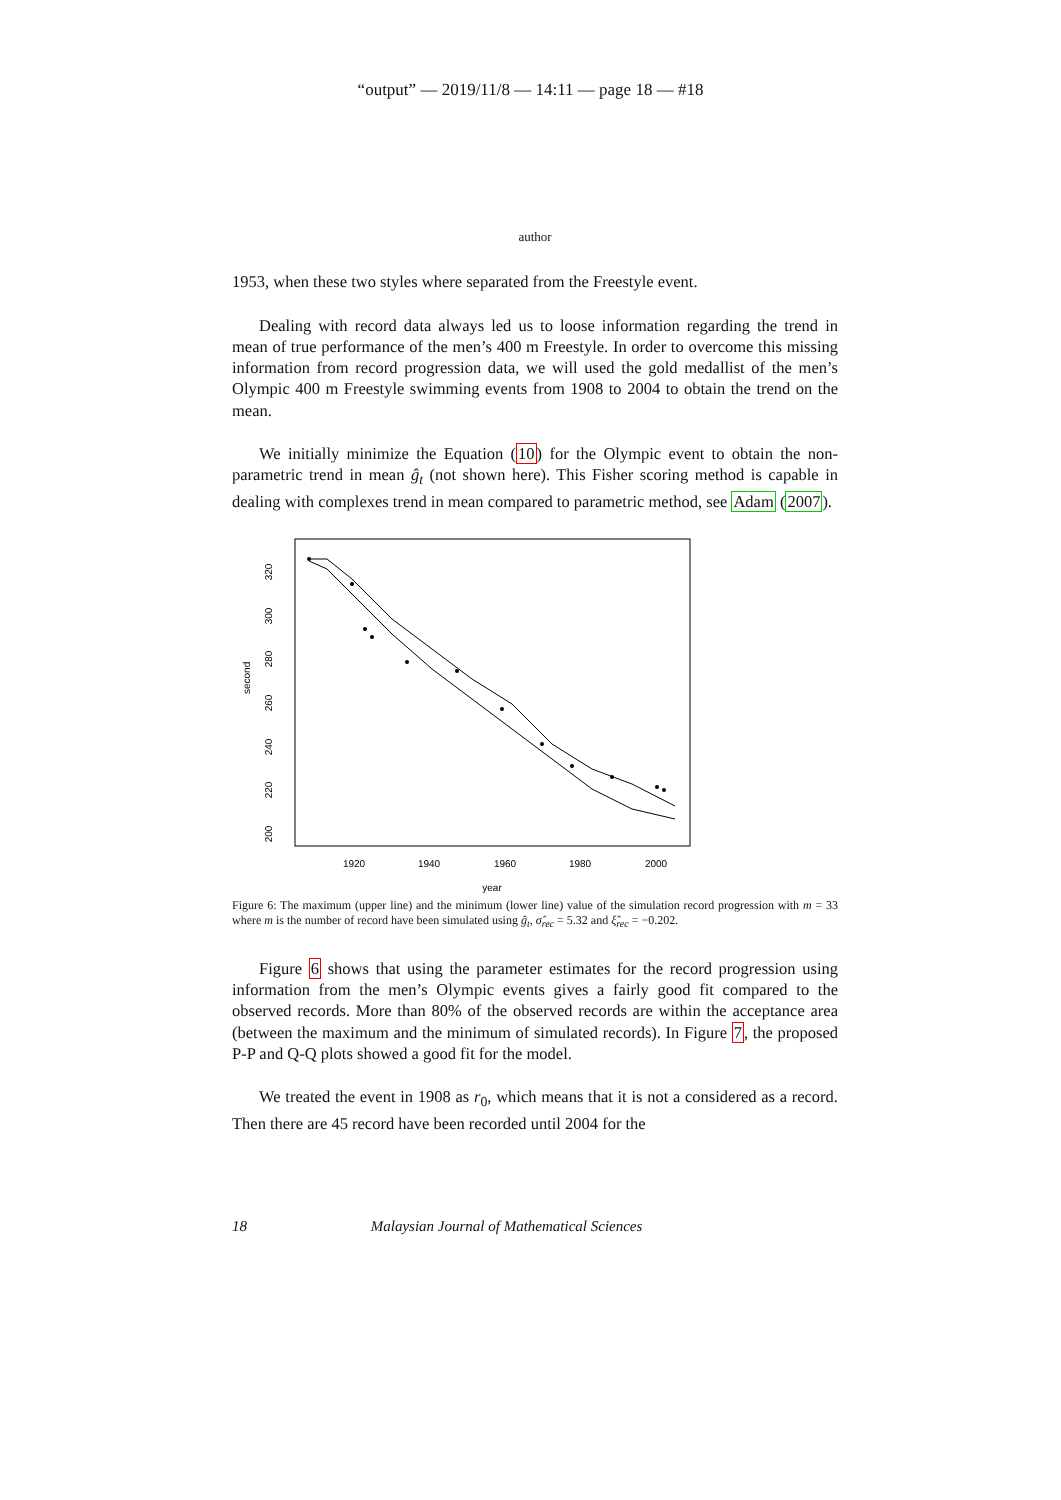“output” — 2019/11/8 — 14:11 — page 18 — #18
author
1953, when these two styles where separated from the Freestyle event.
Dealing with record data always led us to loose information regarding the trend in mean of true performance of the men’s 400 m Freestyle. In order to overcome this missing information from record progression data, we will used the gold medallist of the men’s Olympic 400 m Freestyle swimming events from 1908 to 2004 to obtain the trend on the mean.
We initially minimize the Equation (10) for the Olympic event to obtain the non-parametric trend in mean ĝ<sub>t</sub> (not shown here). This Fisher scoring method is capable in dealing with complexes trend in mean compared to parametric method, see Adam (2007).
second
200
220
240
260
280
300
320
1920
1940
1960
1980
2000
year
Figure 6: The maximum (upper line) and the minimum (lower line) value of the simulation record progression with m = 33 where m is the number of record have been simulated using ĝ<sub>t</sub>, σ̂<sub>rec</sub> = 5.32 and ξ̂<sub>rec</sub> = −0.202.
Figure 6 shows that using the parameter estimates for the record progression using information from the men’s Olympic events gives a fairly good fit compared to the observed records. More than 80% of the observed records are within the acceptance area (between the maximum and the minimum of simulated records). In Figure 7, the proposed P-P and Q-Q plots showed a good fit for the model.
We treated the event in 1908 as r<sub>0</sub>, which means that it is not a considered as a record. Then there are 45 record have been recorded until 2004 for the
18 Malaysian Journal of Mathematical Sciences